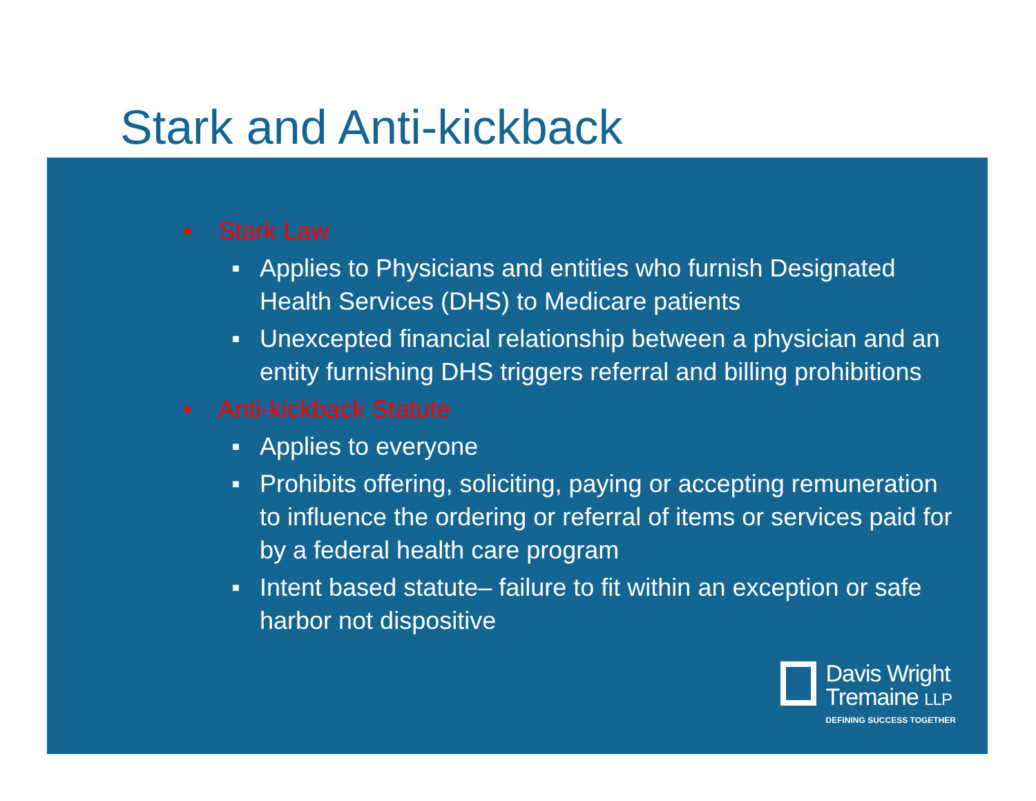Stark and Anti-kickback
■ Stark Law
■ Applies to Physicians and entities who furnish Designated Health Services (DHS) to Medicare patients
■ Unexcepted financial relationship between a physician and an entity furnishing DHS triggers referral and billing prohibitions
■ Anti-kickback Statute
■ Applies to everyone
■ Prohibits offering, soliciting, paying or accepting remuneration to influence the ordering or referral of items or services paid for by a federal health care program
■ Intent based statute– failure to fit within an exception or safe harbor not dispositive
Davis Wright
Tremaine LLP
DEFINING SUCCESS TOGETHER